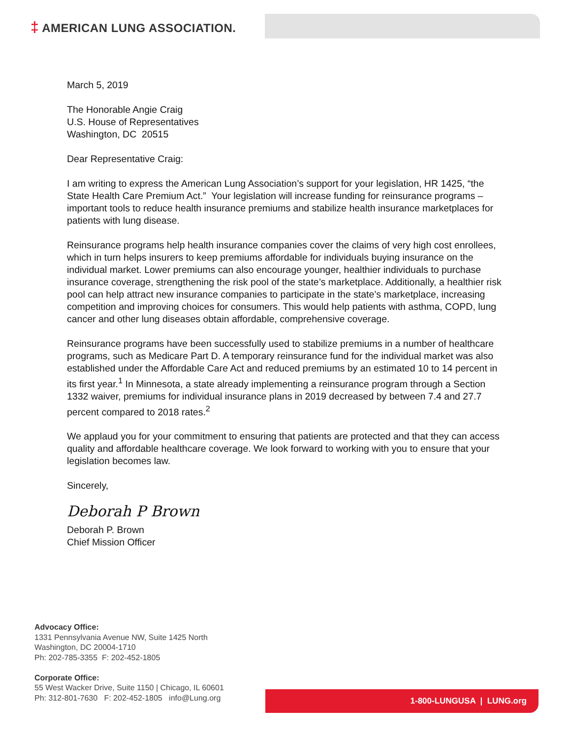‡ AMERICAN LUNG ASSOCIATION.
March 5, 2019
The Honorable Angie Craig
U.S. House of Representatives
Washington, DC 20515
Dear Representative Craig:
I am writing to express the American Lung Association’s support for your legislation, HR 1425, “the State Health Care Premium Act.” Your legislation will increase funding for reinsurance programs – important tools to reduce health insurance premiums and stabilize health insurance marketplaces for patients with lung disease.
Reinsurance programs help health insurance companies cover the claims of very high cost enrollees, which in turn helps insurers to keep premiums affordable for individuals buying insurance on the individual market. Lower premiums can also encourage younger, healthier individuals to purchase insurance coverage, strengthening the risk pool of the state’s marketplace. Additionally, a healthier risk pool can help attract new insurance companies to participate in the state’s marketplace, increasing competition and improving choices for consumers. This would help patients with asthma, COPD, lung cancer and other lung diseases obtain affordable, comprehensive coverage.
Reinsurance programs have been successfully used to stabilize premiums in a number of healthcare programs, such as Medicare Part D. A temporary reinsurance fund for the individual market was also established under the Affordable Care Act and reduced premiums by an estimated 10 to 14 percent in its first year.<sup>1</sup> In Minnesota, a state already implementing a reinsurance program through a Section 1332 waiver, premiums for individual insurance plans in 2019 decreased by between 7.4 and 27.7 percent compared to 2018 rates.<sup>2</sup>
We applaud you for your commitment to ensuring that patients are protected and that they can access quality and affordable healthcare coverage. We look forward to working with you to ensure that your legislation becomes law.
Sincerely,
Deborah P Brown
Deborah P. Brown
Chief Mission Officer
Advocacy Office:
1331 Pennsylvania Avenue NW, Suite 1425 North
Washington, DC 20004-1710
Ph: 202-785-3355 F: 202-452-1805
Corporate Office:
55 West Wacker Drive, Suite 1150 | Chicago, IL 60601
Ph: 312-801-7630 F: 202-452-1805 info@Lung.org
1-800-LUNGUSA | LUNG.org